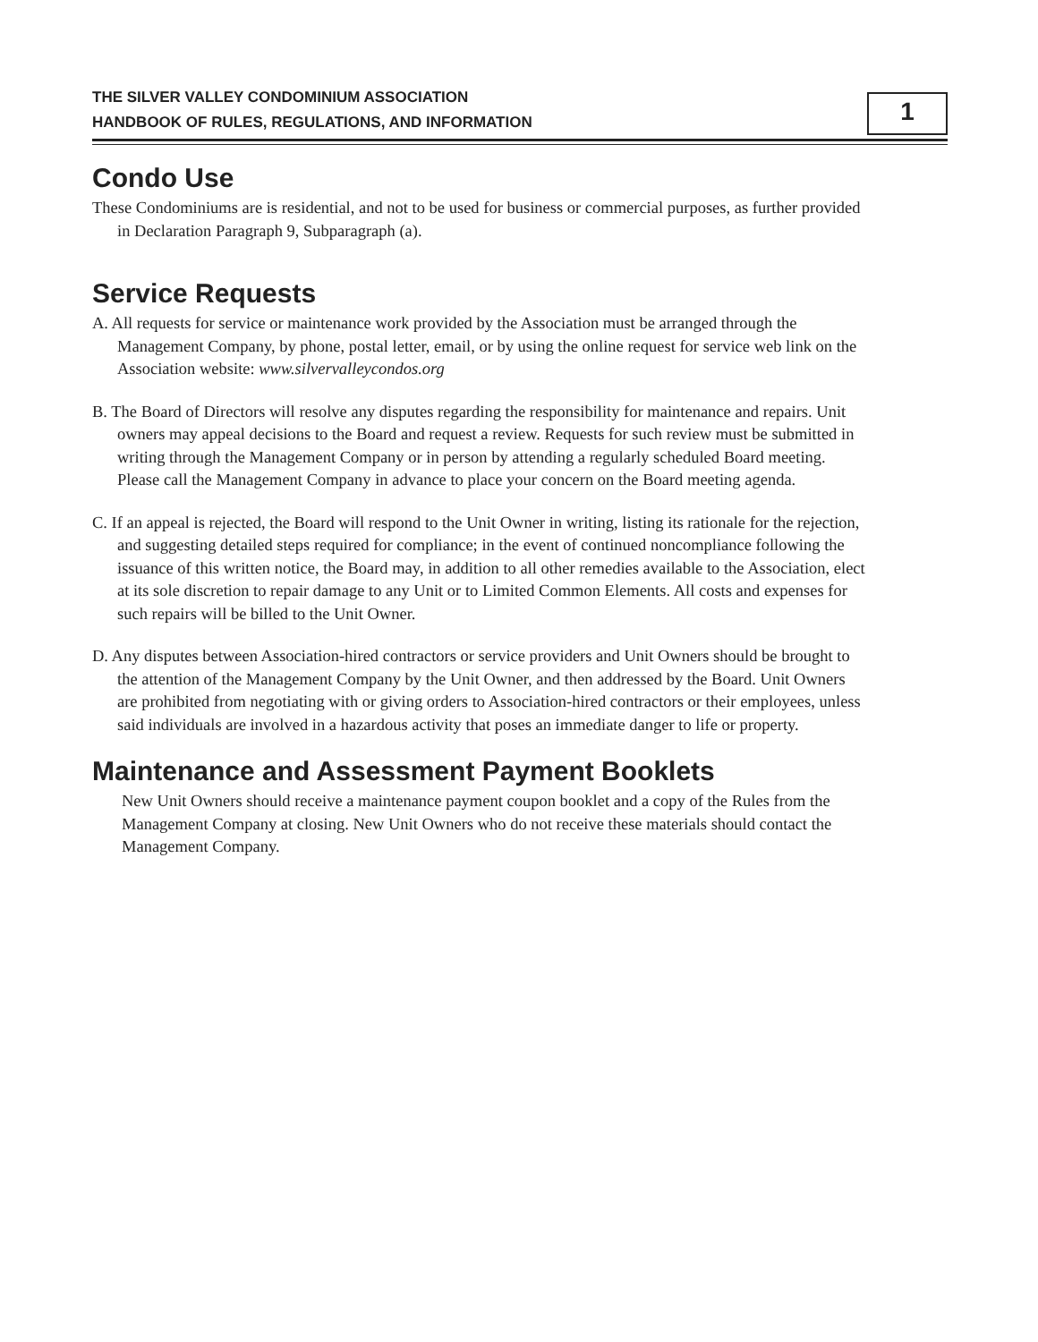THE SILVER VALLEY CONDOMINIUM ASSOCIATION
HANDBOOK OF RULES, REGULATIONS, AND INFORMATION
1
Condo Use
These Condominiums are is residential, and not to be used for business or commercial purposes, as further provided in Declaration Paragraph 9, Subparagraph (a).
Service Requests
A. All requests for service or maintenance work provided by the Association must be arranged through the Management Company, by phone, postal letter, email, or by using the online request for service web link on the Association website: www.silvervalleycondos.org
B. The Board of Directors will resolve any disputes regarding the responsibility for maintenance and repairs. Unit owners may appeal decisions to the Board and request a review. Requests for such review must be submitted in writing through the Management Company or in person by attending a regularly scheduled Board meeting. Please call the Management Company in advance to place your concern on the Board meeting agenda.
C. If an appeal is rejected, the Board will respond to the Unit Owner in writing, listing its rationale for the rejection, and suggesting detailed steps required for compliance; in the event of continued noncompliance following the issuance of this written notice, the Board may, in addition to all other remedies available to the Association, elect at its sole discretion to repair damage to any Unit or to Limited Common Elements. All costs and expenses for such repairs will be billed to the Unit Owner.
D. Any disputes between Association-hired contractors or service providers and Unit Owners should be brought to the attention of the Management Company by the Unit Owner, and then addressed by the Board. Unit Owners are prohibited from negotiating with or giving orders to Association-hired contractors or their employees, unless said individuals are involved in a hazardous activity that poses an immediate danger to life or property.
Maintenance and Assessment Payment Booklets
New Unit Owners should receive a maintenance payment coupon booklet and a copy of the Rules from the Management Company at closing. New Unit Owners who do not receive these materials should contact the Management Company.